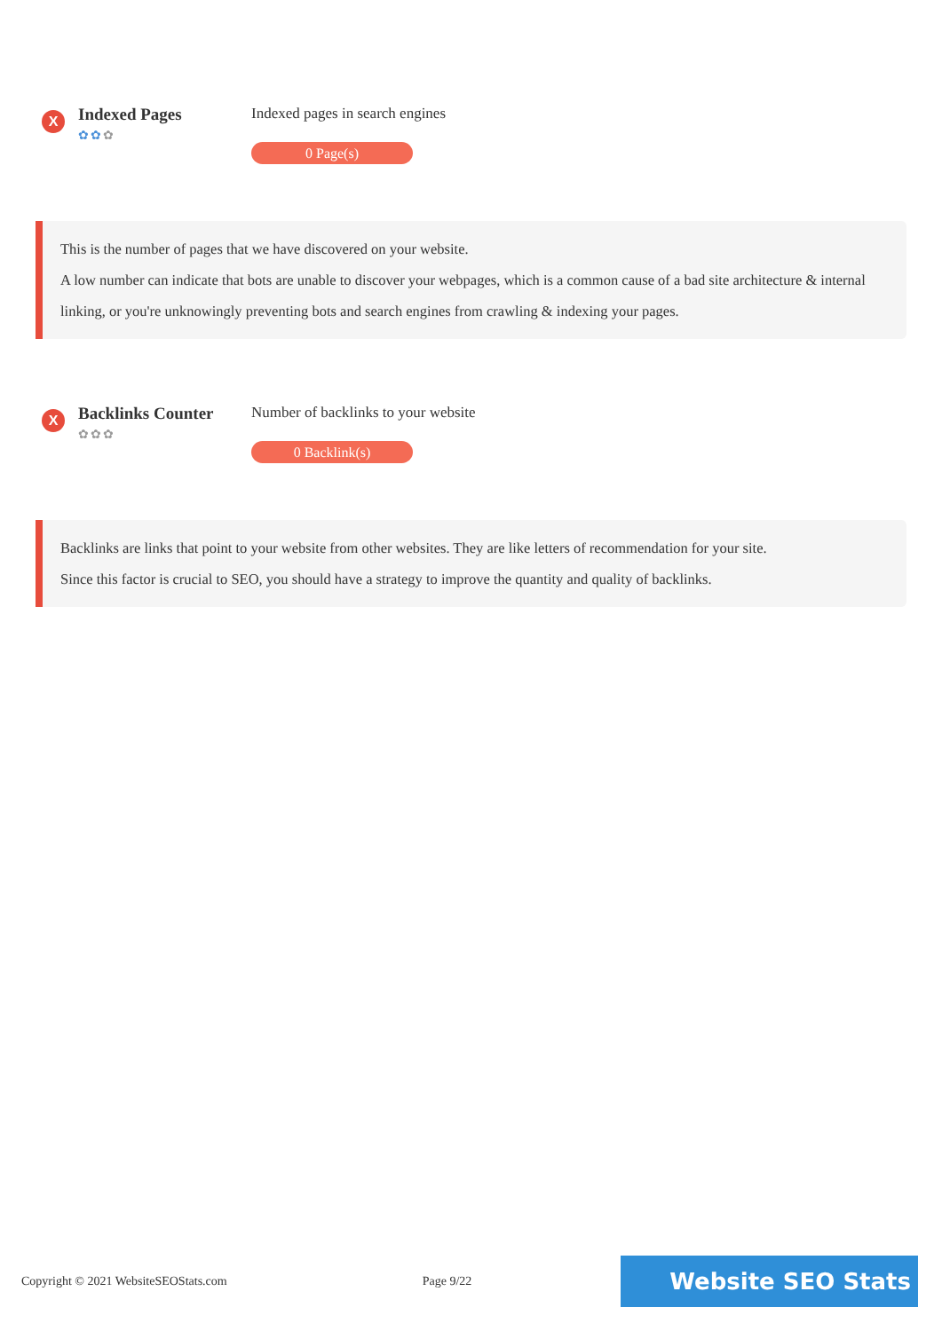X
Indexed Pages
✿✿✿
Indexed pages in search engines
0 Page(s)
This is the number of pages that we have discovered on your website.
A low number can indicate that bots are unable to discover your webpages, which is a common cause of a bad site architecture & internal linking, or you're unknowingly preventing bots and search engines from crawling & indexing your pages.
X
Backlinks Counter
✿✿✿
Number of backlinks to your website
0 Backlink(s)
Backlinks are links that point to your website from other websites. They are like letters of recommendation for your site.
Since this factor is crucial to SEO, you should have a strategy to improve the quantity and quality of backlinks.
Copyright © 2021 WebsiteSEOStats.com Page 9/22 Website SEO Stats